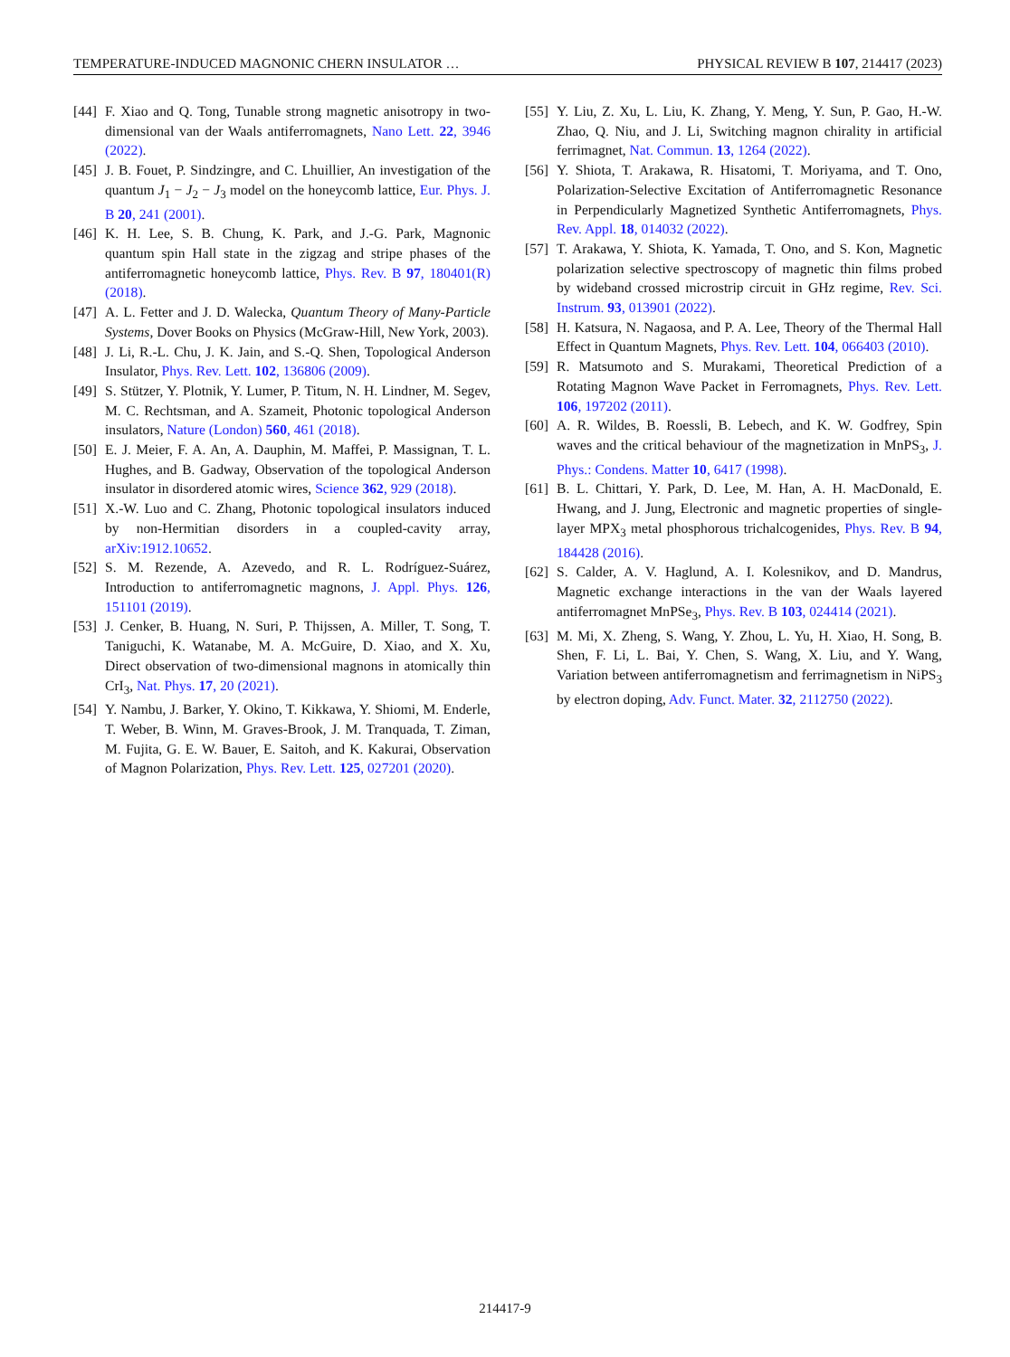TEMPERATURE-INDUCED MAGNONIC CHERN INSULATOR … PHYSICAL REVIEW B 107, 214417 (2023)
[44] F. Xiao and Q. Tong, Tunable strong magnetic anisotropy in two-dimensional van der Waals antiferromagnets, Nano Lett. 22, 3946 (2022).
[45] J. B. Fouet, P. Sindzingre, and C. Lhuillier, An investigation of the quantum J<sub>1</sub> − J<sub>2</sub> − J<sub>3</sub> model on the honeycomb lattice, Eur. Phys. J. B 20, 241 (2001).
[46] K. H. Lee, S. B. Chung, K. Park, and J.-G. Park, Magnonic quantum spin Hall state in the zigzag and stripe phases of the antiferromagnetic honeycomb lattice, Phys. Rev. B 97, 180401(R) (2018).
[47] A. L. Fetter and J. D. Walecka, Quantum Theory of Many-Particle Systems, Dover Books on Physics (McGraw-Hill, New York, 2003).
[48] J. Li, R.-L. Chu, J. K. Jain, and S.-Q. Shen, Topological Anderson Insulator, Phys. Rev. Lett. 102, 136806 (2009).
[49] S. Stützer, Y. Plotnik, Y. Lumer, P. Titum, N. H. Lindner, M. Segev, M. C. Rechtsman, and A. Szameit, Photonic topological Anderson insulators, Nature (London) 560, 461 (2018).
[50] E. J. Meier, F. A. An, A. Dauphin, M. Maffei, P. Massignan, T. L. Hughes, and B. Gadway, Observation of the topological Anderson insulator in disordered atomic wires, Science 362, 929 (2018).
[51] X.-W. Luo and C. Zhang, Photonic topological insulators induced by non-Hermitian disorders in a coupled-cavity array, arXiv:1912.10652.
[52] S. M. Rezende, A. Azevedo, and R. L. Rodríguez-Suárez, Introduction to antiferromagnetic magnons, J. Appl. Phys. 126, 151101 (2019).
[53] J. Cenker, B. Huang, N. Suri, P. Thijssen, A. Miller, T. Song, T. Taniguchi, K. Watanabe, M. A. McGuire, D. Xiao, and X. Xu, Direct observation of two-dimensional magnons in atomically thin CrI<sub>3</sub>, Nat. Phys. 17, 20 (2021).
[54] Y. Nambu, J. Barker, Y. Okino, T. Kikkawa, Y. Shiomi, M. Enderle, T. Weber, B. Winn, M. Graves-Brook, J. M. Tranquada, T. Ziman, M. Fujita, G. E. W. Bauer, E. Saitoh, and K. Kakurai, Observation of Magnon Polarization, Phys. Rev. Lett. 125, 027201 (2020).
[55] Y. Liu, Z. Xu, L. Liu, K. Zhang, Y. Meng, Y. Sun, P. Gao, H.-W. Zhao, Q. Niu, and J. Li, Switching magnon chirality in artificial ferrimagnet, Nat. Commun. 13, 1264 (2022).
[56] Y. Shiota, T. Arakawa, R. Hisatomi, T. Moriyama, and T. Ono, Polarization-Selective Excitation of Antiferromagnetic Resonance in Perpendicularly Magnetized Synthetic Antiferromagnets, Phys. Rev. Appl. 18, 014032 (2022).
[57] T. Arakawa, Y. Shiota, K. Yamada, T. Ono, and S. Kon, Magnetic polarization selective spectroscopy of magnetic thin films probed by wideband crossed microstrip circuit in GHz regime, Rev. Sci. Instrum. 93, 013901 (2022).
[58] H. Katsura, N. Nagaosa, and P. A. Lee, Theory of the Thermal Hall Effect in Quantum Magnets, Phys. Rev. Lett. 104, 066403 (2010).
[59] R. Matsumoto and S. Murakami, Theoretical Prediction of a Rotating Magnon Wave Packet in Ferromagnets, Phys. Rev. Lett. 106, 197202 (2011).
[60] A. R. Wildes, B. Roessli, B. Lebech, and K. W. Godfrey, Spin waves and the critical behaviour of the magnetization in MnPS<sub>3</sub>, J. Phys.: Condens. Matter 10, 6417 (1998).
[61] B. L. Chittari, Y. Park, D. Lee, M. Han, A. H. MacDonald, E. Hwang, and J. Jung, Electronic and magnetic properties of single-layer MPX<sub>3</sub> metal phosphorous trichalcogenides, Phys. Rev. B 94, 184428 (2016).
[62] S. Calder, A. V. Haglund, A. I. Kolesnikov, and D. Mandrus, Magnetic exchange interactions in the van der Waals layered antiferromagnet MnPSe<sub>3</sub>, Phys. Rev. B 103, 024414 (2021).
[63] M. Mi, X. Zheng, S. Wang, Y. Zhou, L. Yu, H. Xiao, H. Song, B. Shen, F. Li, L. Bai, Y. Chen, S. Wang, X. Liu, and Y. Wang, Variation between antiferromagnetism and ferrimagnetism in NiPS<sub>3</sub> by electron doping, Adv. Funct. Mater. 32, 2112750 (2022).
214417-9